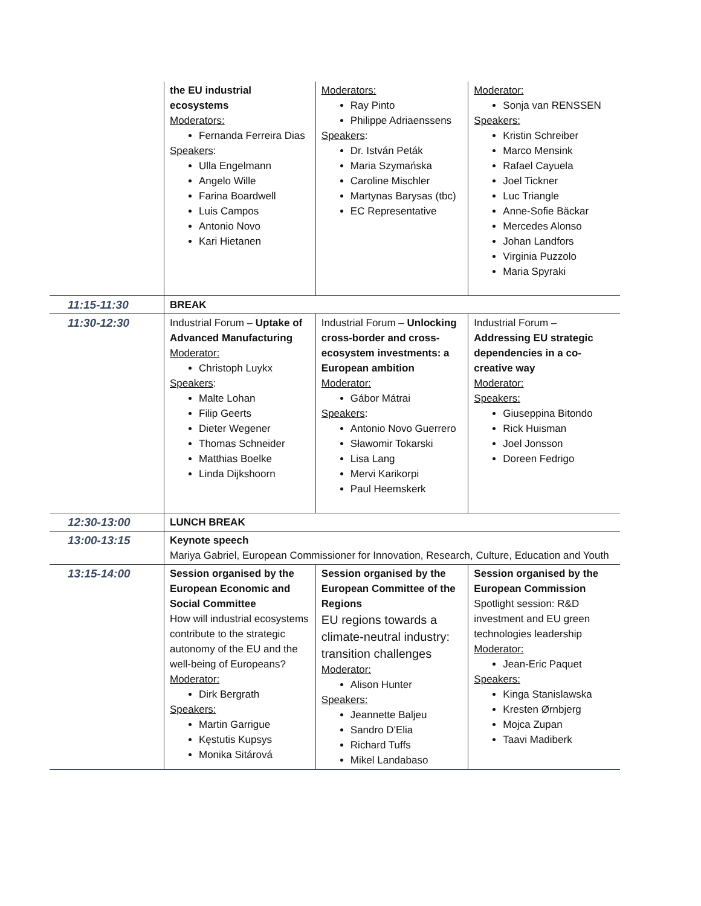| | the EU industrial ecosystems Moderators: Fernanda Ferreira Dias Speakers : Ulla Engelmann Angelo Wille Farina Boardwell Luis Campos Antonio Novo Kari Hietanen | Moderators: Ray Pinto Philippe Adriaenssens Speakers : Dr. István Peták Maria Szymańska Caroline Mischler Martynas Barysas (tbc) EC Representative | Moderator: Sonja van RENSSEN Speakers: Kristin Schreiber Marco Mensink Rafael Cayuela Joel Tickner Luc Triangle Anne-Sofie Bäckar Mercedes Alonso Johan Landfors Virginia Puzzolo Maria Spyraki |
| 11:15-11:30 | BREAK | | |
| 11:30-12:30 | Industrial Forum – Uptake of Advanced Manufacturing Moderator: Christoph Luykx Speakers : Malte Lohan Filip Geerts Dieter Wegener Thomas Schneider Matthias Boelke Linda Dijkshoorn | Industrial Forum – Unlocking cross-border and cross-ecosystem investments: a European ambition Moderator: Gábor Mátrai Speakers : Antonio Novo Guerrero Sławomir Tokarski Lisa Lang Mervi Karikorpi Paul Heemskerk | Industrial Forum – Addressing EU strategic dependencies in a co-creative way Moderator: Speakers: Giuseppina Bitondo Rick Huisman Joel Jonsson Doreen Fedrigo |
| 12:30-13:00 | LUNCH BREAK | | |
| 13:00-13:15 | Keynote speech Mariya Gabriel, European Commissioner for Innovation, Research, Culture, Education and Youth | | |
| 13:15-14:00 | Session organised by the European Economic and Social Committee How will industrial ecosystems contribute to the strategic autonomy of the EU and the well-being of Europeans? Moderator: Dirk Bergrath Speakers: Martin Garrigue Kęstutis Kupsys Monika Sitárová | Session organised by the European Committee of the Regions EU regions towards a climate-neutral industry: transition challenges Moderator: Alison Hunter Speakers: Jeannette Baljeu Sandro D'Elia Richard Tuffs Mikel Landabaso | Session organised by the European Commission Spotlight session: R&D investment and EU green technologies leadership Moderator: Jean-Eric Paquet Speakers: Kinga Stanislawska Kresten Ørnbjerg Mojca Zupan Taavi Madiberk |